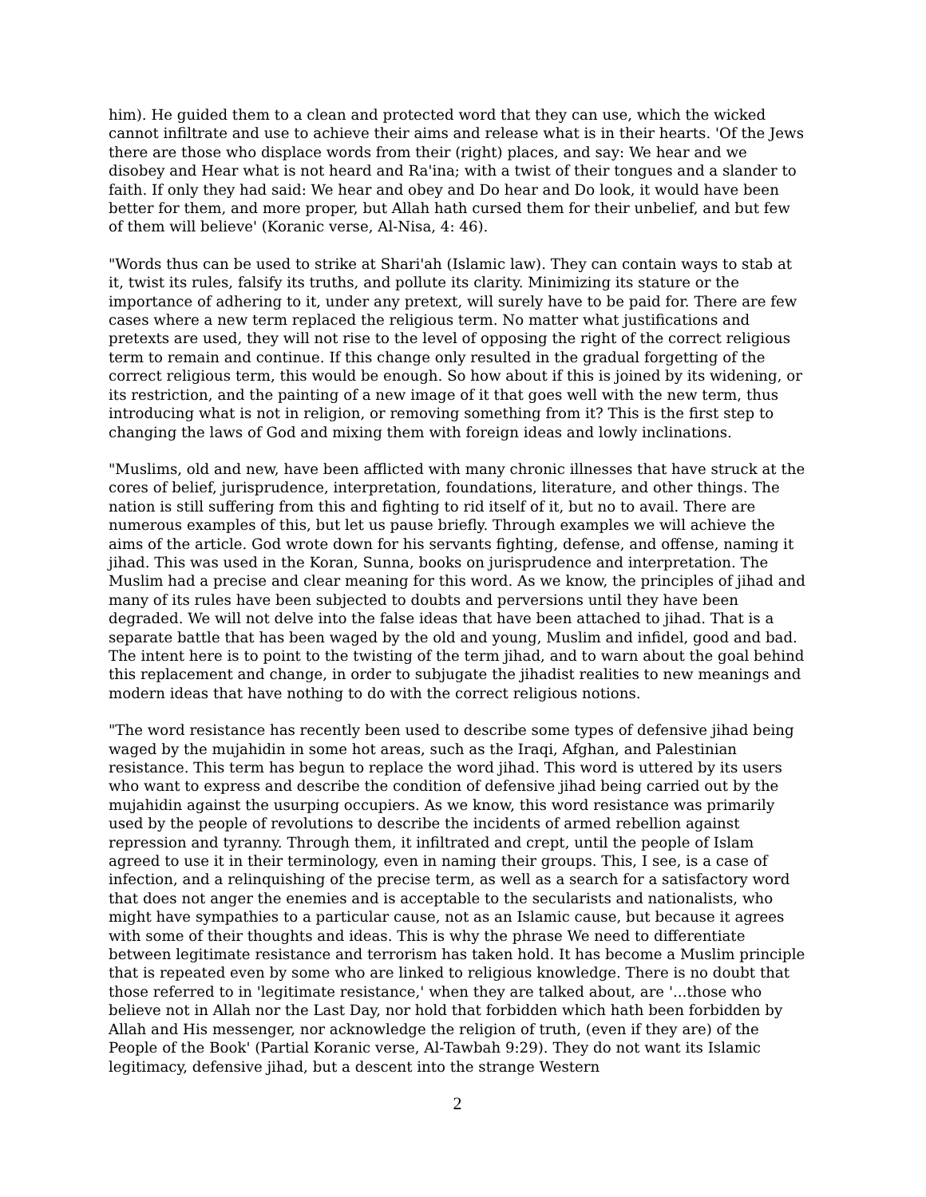him). He guided them to a clean and protected word that they can use, which the wicked cannot infiltrate and use to achieve their aims and release what is in their hearts. 'Of the Jews there are those who displace words from their (right) places, and say: We hear and we disobey and Hear what is not heard and Ra'ina; with a twist of their tongues and a slander to faith. If only they had said: We hear and obey and Do hear and Do look, it would have been better for them, and more proper, but Allah hath cursed them for their unbelief, and but few of them will believe' (Koranic verse, Al-Nisa, 4: 46).
"Words thus can be used to strike at Shari'ah (Islamic law). They can contain ways to stab at it, twist its rules, falsify its truths, and pollute its clarity. Minimizing its stature or the importance of adhering to it, under any pretext, will surely have to be paid for. There are few cases where a new term replaced the religious term. No matter what justifications and pretexts are used, they will not rise to the level of opposing the right of the correct religious term to remain and continue. If this change only resulted in the gradual forgetting of the correct religious term, this would be enough. So how about if this is joined by its widening, or its restriction, and the painting of a new image of it that goes well with the new term, thus introducing what is not in religion, or removing something from it? This is the first step to changing the laws of God and mixing them with foreign ideas and lowly inclinations.
"Muslims, old and new, have been afflicted with many chronic illnesses that have struck at the cores of belief, jurisprudence, interpretation, foundations, literature, and other things. The nation is still suffering from this and fighting to rid itself of it, but no to avail. There are numerous examples of this, but let us pause briefly. Through examples we will achieve the aims of the article. God wrote down for his servants fighting, defense, and offense, naming it jihad. This was used in the Koran, Sunna, books on jurisprudence and interpretation. The Muslim had a precise and clear meaning for this word. As we know, the principles of jihad and many of its rules have been subjected to doubts and perversions until they have been degraded. We will not delve into the false ideas that have been attached to jihad. That is a separate battle that has been waged by the old and young, Muslim and infidel, good and bad. The intent here is to point to the twisting of the term jihad, and to warn about the goal behind this replacement and change, in order to subjugate the jihadist realities to new meanings and modern ideas that have nothing to do with the correct religious notions.
"The word resistance has recently been used to describe some types of defensive jihad being waged by the mujahidin in some hot areas, such as the Iraqi, Afghan, and Palestinian resistance. This term has begun to replace the word jihad. This word is uttered by its users who want to express and describe the condition of defensive jihad being carried out by the mujahidin against the usurping occupiers. As we know, this word resistance was primarily used by the people of revolutions to describe the incidents of armed rebellion against repression and tyranny. Through them, it infiltrated and crept, until the people of Islam agreed to use it in their terminology, even in naming their groups. This, I see, is a case of infection, and a relinquishing of the precise term, as well as a search for a satisfactory word that does not anger the enemies and is acceptable to the secularists and nationalists, who might have sympathies to a particular cause, not as an Islamic cause, but because it agrees with some of their thoughts and ideas. This is why the phrase We need to differentiate between legitimate resistance and terrorism has taken hold. It has become a Muslim principle that is repeated even by some who are linked to religious knowledge. There is no doubt that those referred to in 'legitimate resistance,' when they are talked about, are '...those who believe not in Allah nor the Last Day, nor hold that forbidden which hath been forbidden by Allah and His messenger, nor acknowledge the religion of truth, (even if they are) of the People of the Book' (Partial Koranic verse, Al-Tawbah 9:29). They do not want its Islamic legitimacy, defensive jihad, but a descent into the strange Western
2